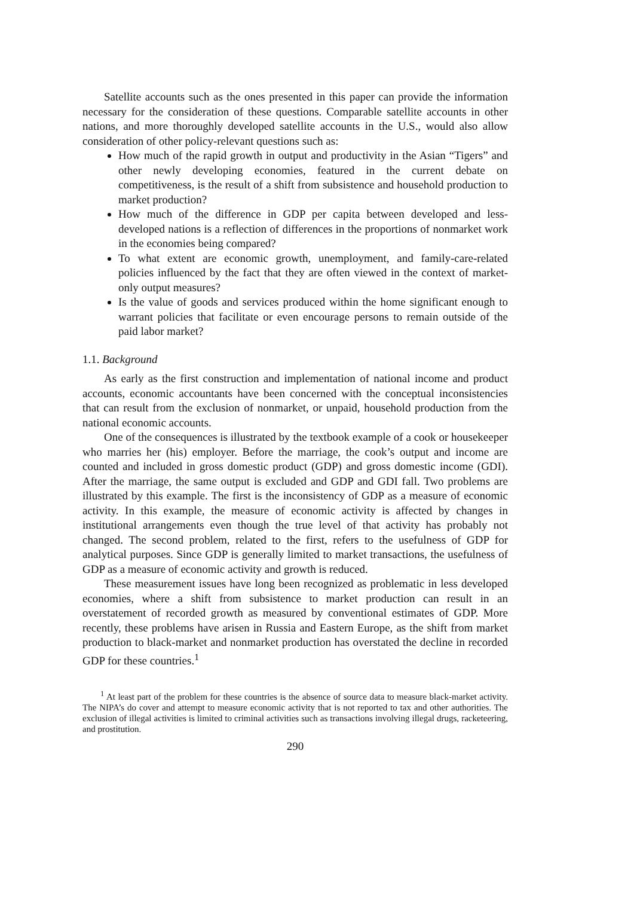Satellite accounts such as the ones presented in this paper can provide the information necessary for the consideration of these questions. Comparable satellite accounts in other nations, and more thoroughly developed satellite accounts in the U.S., would also allow consideration of other policy-relevant questions such as:
How much of the rapid growth in output and productivity in the Asian “Tigers” and other newly developing economies, featured in the current debate on competitiveness, is the result of a shift from subsistence and household production to market production?
How much of the difference in GDP per capita between developed and less-developed nations is a reflection of differences in the proportions of nonmarket work in the economies being compared?
To what extent are economic growth, unemployment, and family-care-related policies influenced by the fact that they are often viewed in the context of market-only output measures?
Is the value of goods and services produced within the home significant enough to warrant policies that facilitate or even encourage persons to remain outside of the paid labor market?
1.1. Background
As early as the first construction and implementation of national income and product accounts, economic accountants have been concerned with the conceptual inconsistencies that can result from the exclusion of nonmarket, or unpaid, household production from the national economic accounts.
One of the consequences is illustrated by the textbook example of a cook or housekeeper who marries her (his) employer. Before the marriage, the cook’s output and income are counted and included in gross domestic product (GDP) and gross domestic income (GDI). After the marriage, the same output is excluded and GDP and GDI fall. Two problems are illustrated by this example. The first is the inconsistency of GDP as a measure of economic activity. In this example, the measure of economic activity is affected by changes in institutional arrangements even though the true level of that activity has probably not changed. The second problem, related to the first, refers to the usefulness of GDP for analytical purposes. Since GDP is generally limited to market transactions, the usefulness of GDP as a measure of economic activity and growth is reduced.
These measurement issues have long been recognized as problematic in less developed economies, where a shift from subsistence to market production can result in an overstatement of recorded growth as measured by conventional estimates of GDP. More recently, these problems have arisen in Russia and Eastern Europe, as the shift from market production to black-market and nonmarket production has overstated the decline in recorded GDP for these countries.<sup>1</sup>
<sup>1</sup> At least part of the problem for these countries is the absence of source data to measure black-market activity. The NIPA’s do cover and attempt to measure economic activity that is not reported to tax and other authorities. The exclusion of illegal activities is limited to criminal activities such as transactions involving illegal drugs, racketeering, and prostitution.
290